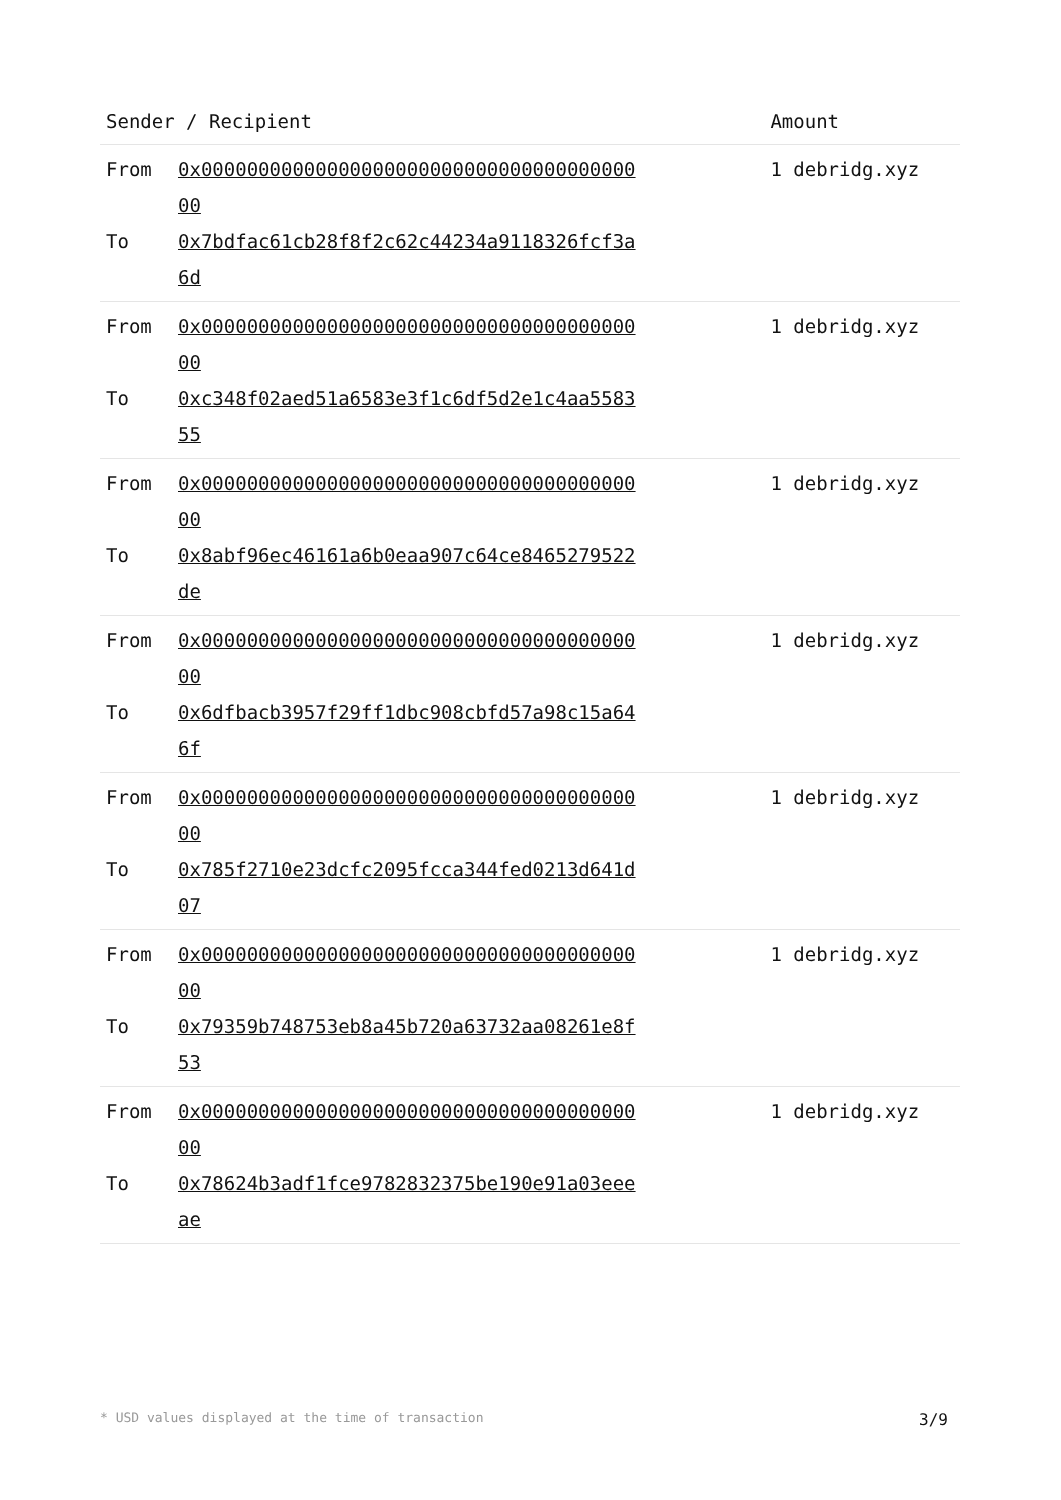| Sender / Recipient | Amount |
| --- | --- |
| / From To / 0x0000000000000000000000000000000000000000 0x7bdfac61cb28f8f2c62c44234a9118326fcf3a6d / | 1 debridg.xyz |
| / From To / 0x0000000000000000000000000000000000000000 0xc348f02aed51a6583e3f1c6df5d2e1c4aa558355 / | 1 debridg.xyz |
| / From To / 0x0000000000000000000000000000000000000000 0x8abf96ec46161a6b0eaa907c64ce8465279522de / | 1 debridg.xyz |
| / From To / 0x0000000000000000000000000000000000000000 0x6dfbacb3957f29ff1dbc908cbfd57a98c15a646f / | 1 debridg.xyz |
| / From To / 0x0000000000000000000000000000000000000000 0x785f2710e23dcfc2095fcca344fed0213d641d07 / | 1 debridg.xyz |
| / From To / 0x0000000000000000000000000000000000000000 0x79359b748753eb8a45b720a63732aa08261e8f53 / | 1 debridg.xyz |
| / From To / 0x0000000000000000000000000000000000000000 0x78624b3adf1fce9782832375be190e91a03eeeae / | 1 debridg.xyz |
* USD values displayed at the time of transaction 3/9